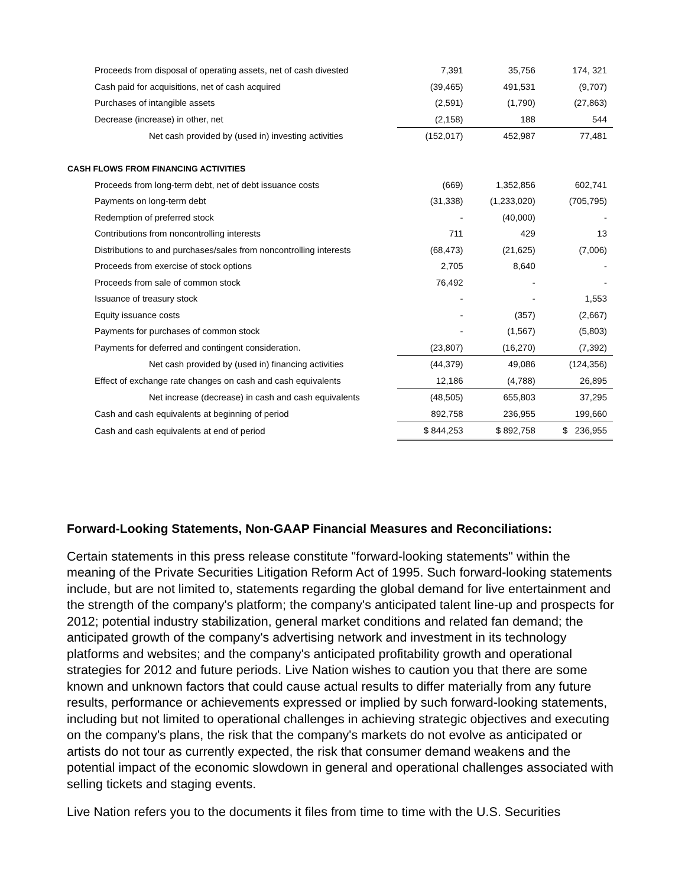| Proceeds from disposal of operating assets, net of cash divested | 7,391 | 35,756 | 174, 321 |
| Cash paid for acquisitions, net of cash acquired | (39,465) | 491,531 | (9,707) |
| Purchases of intangible assets | (2,591) | (1,790) | (27,863) |
| Decrease (increase) in other, net | (2,158) | 188 | 544 |
| Net cash provided by (used in) investing activities | (152,017) | 452,987 | 77,481 |
| CASH FLOWS FROM FINANCING ACTIVITIES | | | |
| Proceeds from long-term debt, net of debt issuance costs | (669) | 1,352,856 | 602,741 |
| Payments on long-term debt | (31,338) | (1,233,020) | (705,795) |
| Redemption of preferred stock | - | (40,000) | - |
| Contributions from noncontrolling interests | 711 | 429 | 13 |
| Distributions to and purchases/sales from noncontrolling interests | (68,473) | (21,625) | (7,006) |
| Proceeds from exercise of stock options | 2,705 | 8,640 | - |
| Proceeds from sale of common stock | 76,492 | - | - |
| Issuance of treasury stock | - | - | 1,553 |
| Equity issuance costs | - | (357) | (2,667) |
| Payments for purchases of common stock | - | (1,567) | (5,803) |
| Payments for deferred and contingent consideration. | (23,807) | (16,270) | (7,392) |
| Net cash provided by (used in) financing activities | (44,379) | 49,086 | (124,356) |
| Effect of exchange rate changes on cash and cash equivalents | 12,186 | (4,788) | 26,895 |
| Net increase (decrease) in cash and cash equivalents | (48,505) | 655,803 | 37,295 |
| Cash and cash equivalents at beginning of period | 892,758 | 236,955 | 199,660 |
| Cash and cash equivalents at end of period | $ 844,253 | $ 892,758 | $ 236,955 |
Forward-Looking Statements, Non-GAAP Financial Measures and Reconciliations:
Certain statements in this press release constitute "forward-looking statements" within the meaning of the Private Securities Litigation Reform Act of 1995. Such forward-looking statements include, but are not limited to, statements regarding the global demand for live entertainment and the strength of the company's platform; the company's anticipated talent line-up and prospects for 2012; potential industry stabilization, general market conditions and related fan demand; the anticipated growth of the company's advertising network and investment in its technology platforms and websites; and the company's anticipated profitability growth and operational strategies for 2012 and future periods. Live Nation wishes to caution you that there are some known and unknown factors that could cause actual results to differ materially from any future results, performance or achievements expressed or implied by such forward-looking statements, including but not limited to operational challenges in achieving strategic objectives and executing on the company's plans, the risk that the company's markets do not evolve as anticipated or artists do not tour as currently expected, the risk that consumer demand weakens and the potential impact of the economic slowdown in general and operational challenges associated with selling tickets and staging events.
Live Nation refers you to the documents it files from time to time with the U.S. Securities